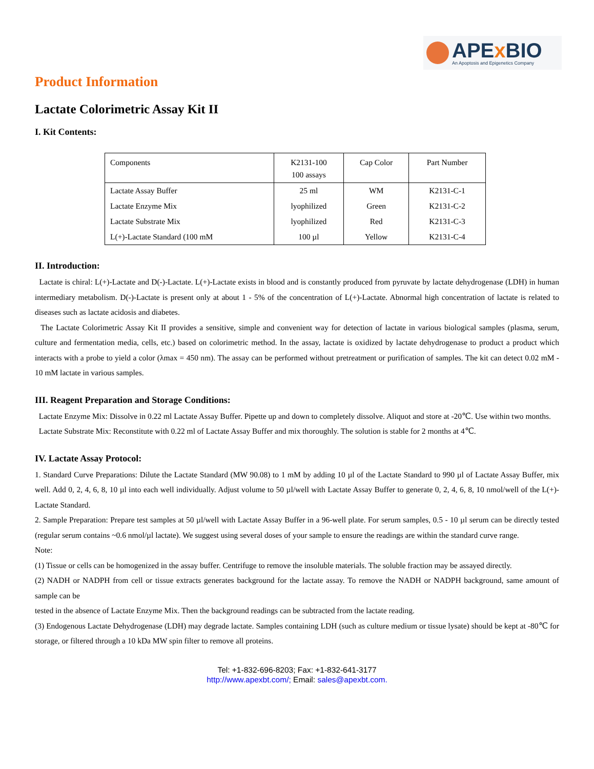APEx BIO
An Apoptosis and Epigenetics Company
Product Information
Lactate Colorimetric Assay Kit II
I. Kit Contents:
| Components | K2131-100 100 assays | Cap Color | Part Number |
| --- | --- | --- | --- |
| Lactate Assay Buffer | 25 ml | WM | K2131-C-1 |
| Lactate Enzyme Mix | lyophilized | Green | K2131-C-2 |
| Lactate Substrate Mix | lyophilized | Red | K2131-C-3 |
| L(+)-Lactate Standard (100 mM | 100 µl | Yellow | K2131-C-4 |
II. Introduction:
Lactate is chiral: L(+)-Lactate and D(-)-Lactate. L(+)-Lactate exists in blood and is constantly produced from pyruvate by lactate dehydrogenase (LDH) in human intermediary metabolism. D(-)-Lactate is present only at about 1 - 5% of the concentration of L(+)-Lactate. Abnormal high concentration of lactate is related to diseases such as lactate acidosis and diabetes.
The Lactate Colorimetric Assay Kit II provides a sensitive, simple and convenient way for detection of lactate in various biological samples (plasma, serum, culture and fermentation media, cells, etc.) based on colorimetric method. In the assay, lactate is oxidized by lactate dehydrogenase to product a product which interacts with a probe to yield a color (λmax = 450 nm). The assay can be performed without pretreatment or purification of samples. The kit can detect 0.02 mM - 10 mM lactate in various samples.
III. Reagent Preparation and Storage Conditions:
Lactate Enzyme Mix: Dissolve in 0.22 ml Lactate Assay Buffer. Pipette up and down to completely dissolve. Aliquot and store at -20℃. Use within two months.
Lactate Substrate Mix: Reconstitute with 0.22 ml of Lactate Assay Buffer and mix thoroughly. The solution is stable for 2 months at 4℃.
IV. Lactate Assay Protocol:
1. Standard Curve Preparations: Dilute the Lactate Standard (MW 90.08) to 1 mM by adding 10 µl of the Lactate Standard to 990 µl of Lactate Assay Buffer, mix well. Add 0, 2, 4, 6, 8, 10 µl into each well individually. Adjust volume to 50 µl/well with Lactate Assay Buffer to generate 0, 2, 4, 6, 8, 10 nmol/well of the L(+)-Lactate Standard.
2. Sample Preparation: Prepare test samples at 50 µl/well with Lactate Assay Buffer in a 96-well plate. For serum samples, 0.5 - 10 µl serum can be directly tested (regular serum contains ~0.6 nmol/µl lactate). We suggest using several doses of your sample to ensure the readings are within the standard curve range.
Note:
(1) Tissue or cells can be homogenized in the assay buffer. Centrifuge to remove the insoluble materials. The soluble fraction may be assayed directly.
(2) NADH or NADPH from cell or tissue extracts generates background for the lactate assay. To remove the NADH or NADPH background, same amount of sample can be
tested in the absence of Lactate Enzyme Mix. Then the background readings can be subtracted from the lactate reading.
(3) Endogenous Lactate Dehydrogenase (LDH) may degrade lactate. Samples containing LDH (such as culture medium or tissue lysate) should be kept at -80℃ for storage, or filtered through a 10 kDa MW spin filter to remove all proteins.
Tel: +1-832-696-8203; Fax: +1-832-641-3177
http://www.apexbt.com/; Email: sales@apexbt.com.